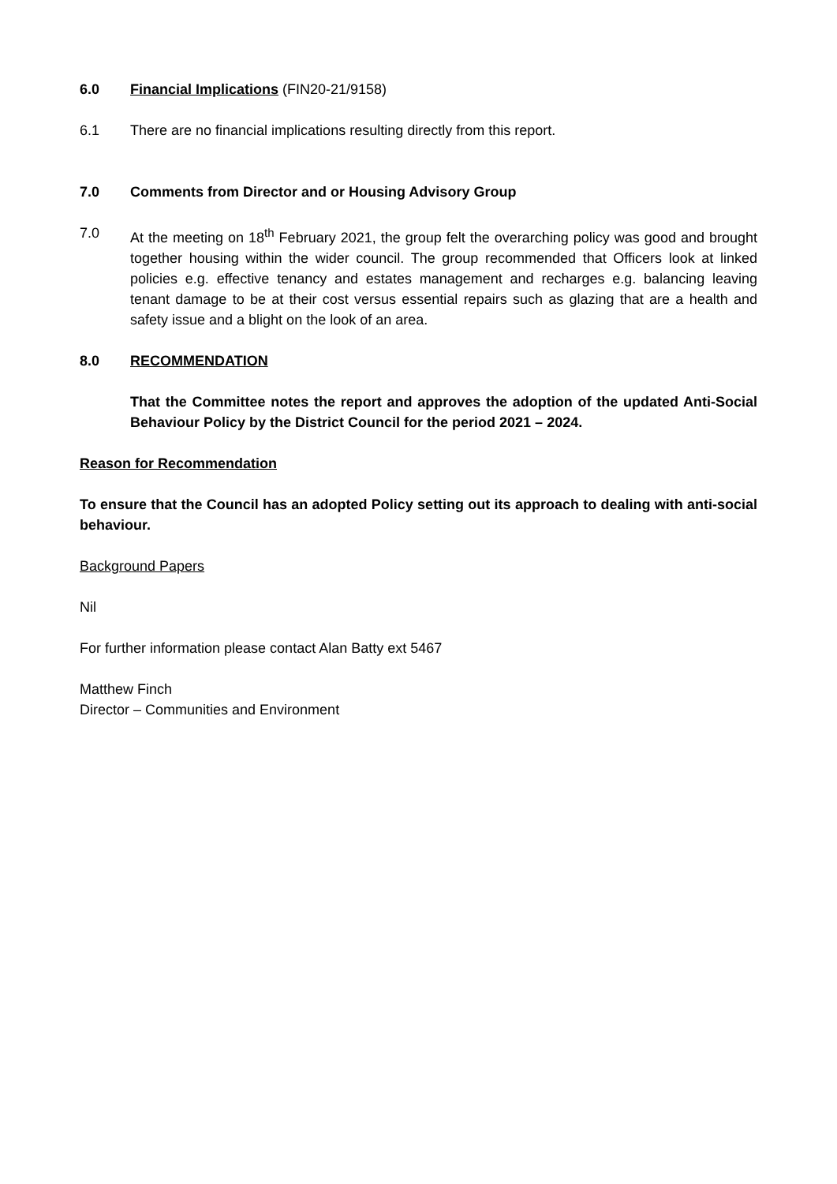6.0 Financial Implications (FIN20-21/9158)
6.1 There are no financial implications resulting directly from this report.
7.0 Comments from Director and or Housing Advisory Group
7.0 At the meeting on 18<sup>th</sup> February 2021, the group felt the overarching policy was good and brought together housing within the wider council. The group recommended that Officers look at linked policies e.g. effective tenancy and estates management and recharges e.g. balancing leaving tenant damage to be at their cost versus essential repairs such as glazing that are a health and safety issue and a blight on the look of an area.
8.0 RECOMMENDATION
That the Committee notes the report and approves the adoption of the updated Anti-Social Behaviour Policy by the District Council for the period 2021 – 2024.
Reason for Recommendation
To ensure that the Council has an adopted Policy setting out its approach to dealing with anti-social behaviour.
Background Papers
Nil
For further information please contact Alan Batty ext 5467
Matthew Finch
Director – Communities and Environment